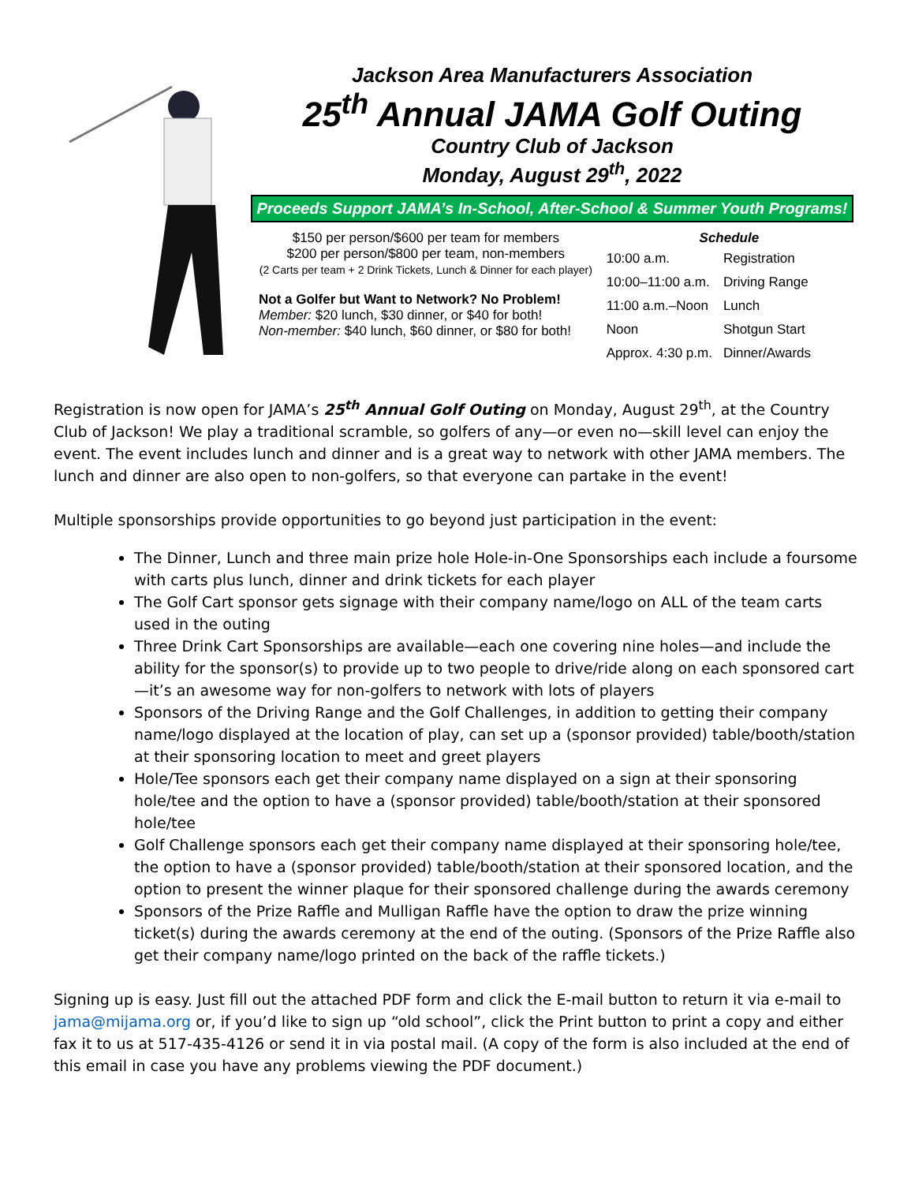Jackson Area Manufacturers Association
25<sup>th</sup> Annual JAMA Golf Outing
Country Club of Jackson
Monday, August 29<sup>th</sup>, 2022
Proceeds Support JAMA’s In-School, After-School & Summer Youth Programs!
$150 per person/$600 per team for members
$200 per person/$800 per team, non-members
(2 Carts per team + 2 Drink Tickets, Lunch & Dinner for each player)
Not a Golfer but Want to Network? No Problem!
Member: $20 lunch, $30 dinner, or $40 for both!
Non-member: $40 lunch, $60 dinner, or $80 for both!
Schedule
| 10:00 a.m. | Registration |
| 10:00–11:00 a.m. | Driving Range |
| 11:00 a.m.–Noon | Lunch |
| Noon | Shotgun Start |
| Approx. 4:30 p.m. | Dinner/Awards |
Registration is now open for JAMA’s 25<sup>th</sup> Annual Golf Outing on Monday, August 29<sup>th</sup>, at the Country Club of Jackson! We play a traditional scramble, so golfers of any—or even no—skill level can enjoy the event. The event includes lunch and dinner and is a great way to network with other JAMA members. The lunch and dinner are also open to non-golfers, so that everyone can partake in the event!
Multiple sponsorships provide opportunities to go beyond just participation in the event:
The Dinner, Lunch and three main prize hole Hole-in-One Sponsorships each include a foursome with carts plus lunch, dinner and drink tickets for each player
The Golf Cart sponsor gets signage with their company name/logo on ALL of the team carts used in the outing
Three Drink Cart Sponsorships are available—each one covering nine holes—and include the ability for the sponsor(s) to provide up to two people to drive/ride along on each sponsored cart—it’s an awesome way for non-golfers to network with lots of players
Sponsors of the Driving Range and the Golf Challenges, in addition to getting their company name/logo displayed at the location of play, can set up a (sponsor provided) table/booth/station at their sponsoring location to meet and greet players
Hole/Tee sponsors each get their company name displayed on a sign at their sponsoring hole/tee and the option to have a (sponsor provided) table/booth/station at their sponsored hole/tee
Golf Challenge sponsors each get their company name displayed at their sponsoring hole/tee, the option to have a (sponsor provided) table/booth/station at their sponsored location, and the option to present the winner plaque for their sponsored challenge during the awards ceremony
Sponsors of the Prize Raffle and Mulligan Raffle have the option to draw the prize winning ticket(s) during the awards ceremony at the end of the outing. (Sponsors of the Prize Raffle also get their company name/logo printed on the back of the raffle tickets.)
Signing up is easy. Just fill out the attached PDF form and click the E-mail button to return it via e-mail to jama@mijama.org or, if you’d like to sign up “old school”, click the Print button to print a copy and either fax it to us at 517-435-4126 or send it in via postal mail. (A copy of the form is also included at the end of this email in case you have any problems viewing the PDF document.)